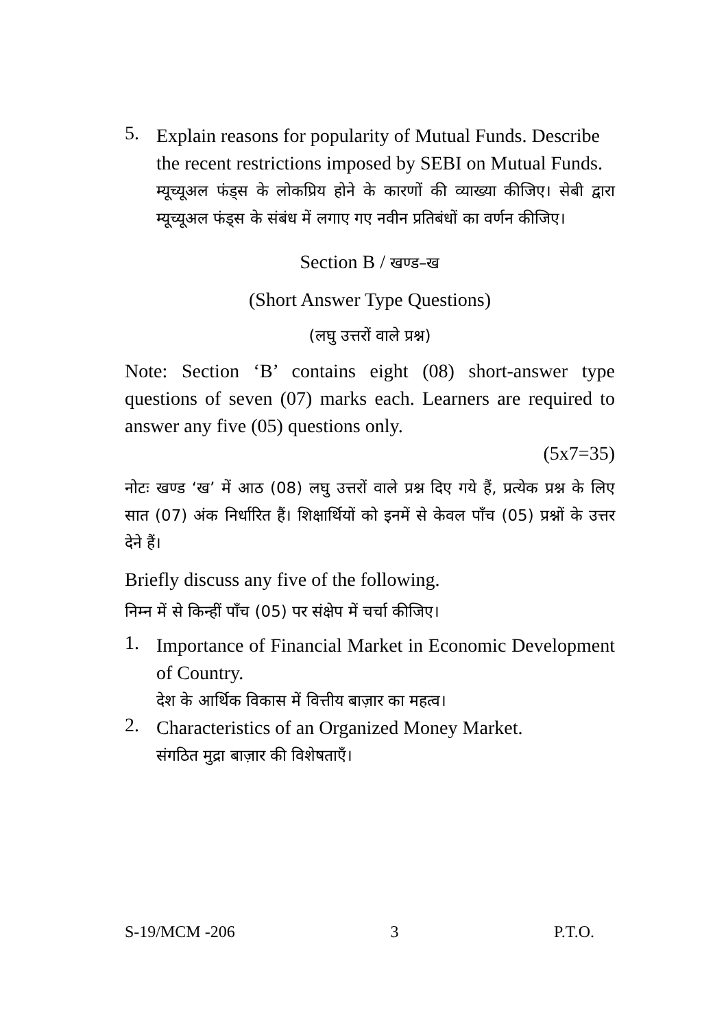5.
Explain reasons for popularity of Mutual Funds. Describe the recent restrictions imposed by SEBI on Mutual Funds.
म्यूच्यूअल फंड्स के लोकप्रिय होने के कारणों की व्याख्या कीजिए। सेबी द्वारा म्यूच्यूअल फंड्स के संबंध में लगाए गए नवीन प्रतिबंधों का वर्णन कीजिए।
Section B / खण्ड–ख
(Short Answer Type Questions)
(लघु उत्तरों वाले प्रश्न)
Note: Section ‘B’ contains eight (08) short-answer type questions of seven (07) marks each. Learners are required to answer any five (05) questions only.
(5x7=35)
नोटः खण्ड ‘ख’ में आठ (08) लघु उत्तरों वाले प्रश्न दिए गये हैं, प्रत्येक प्रश्न के लिए सात (07) अंक निर्धारित हैं। शिक्षार्थियों को इनमें से केवल पाँच (05) प्रश्नों के उत्तर देने हैं।
Briefly discuss any five of the following.
निम्न में से किन्हीं पाँच (05) पर संक्षेप में चर्चा कीजिए।
1.
Importance of Financial Market in Economic Development of Country.
देश के आर्थिक विकास में वित्तीय बाज़ार का महत्व।
2.
Characteristics of an Organized Money Market.
संगठित मुद्रा बाज़ार की विशेषताएँ।
S-19/MCM -206 3 P.T.O.